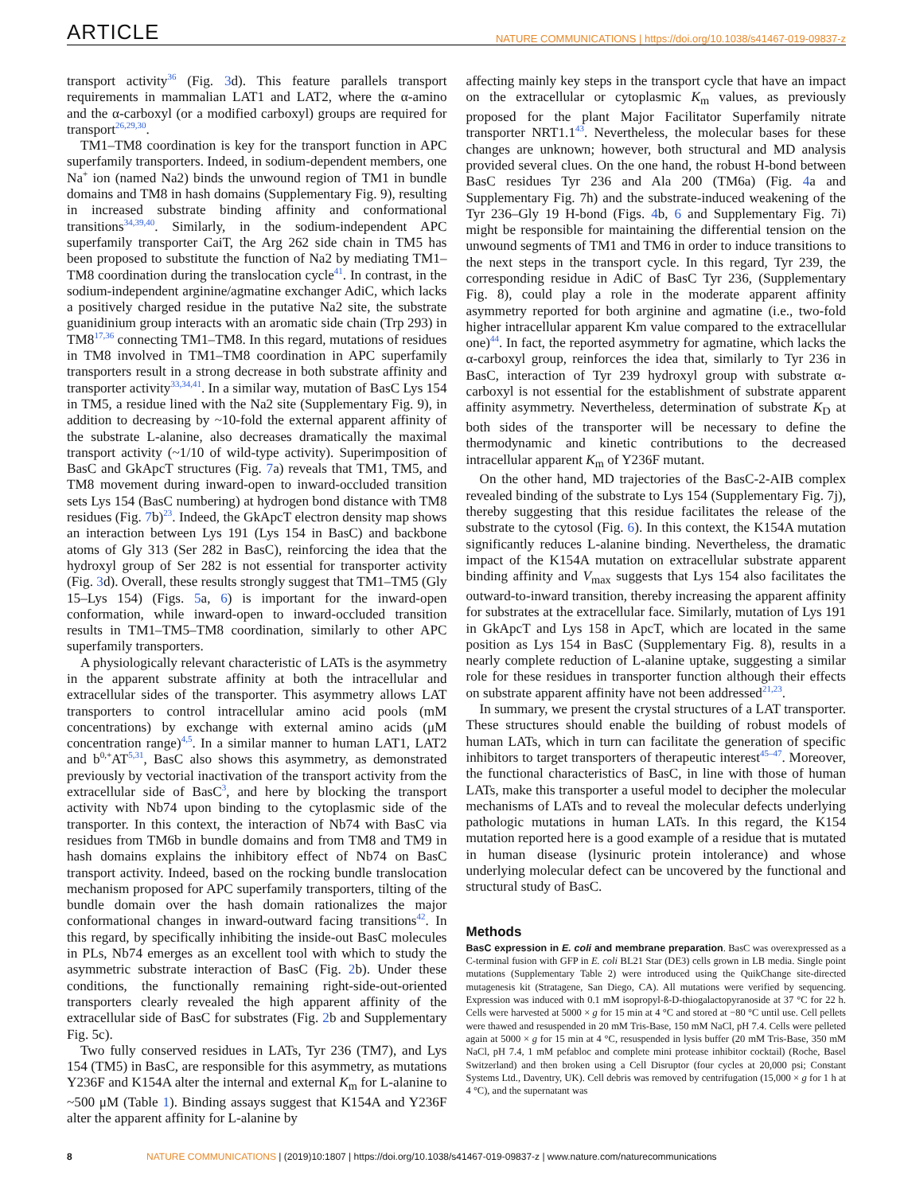ARTICLE NATURE COMMUNICATIONS | https://doi.org/10.1038/s41467-019-09837-z
transport activity<sup>36</sup> (Fig. 3d). This feature parallels transport requirements in mammalian LAT1 and LAT2, where the α-amino and the α-carboxyl (or a modified carboxyl) groups are required for transport<sup>26,29,30</sup>.
TM1–TM8 coordination is key for the transport function in APC superfamily transporters. Indeed, in sodium-dependent members, one Na<sup>+</sup> ion (named Na2) binds the unwound region of TM1 in bundle domains and TM8 in hash domains (Supplementary Fig. 9), resulting in increased substrate binding affinity and conformational transitions<sup>34,39,40</sup>. Similarly, in the sodium-independent APC superfamily transporter CaiT, the Arg 262 side chain in TM5 has been proposed to substitute the function of Na2 by mediating TM1–TM8 coordination during the translocation cycle<sup>41</sup>. In contrast, in the sodium-independent arginine/agmatine exchanger AdiC, which lacks a positively charged residue in the putative Na2 site, the substrate guanidinium group interacts with an aromatic side chain (Trp 293) in TM8<sup>17,36</sup> connecting TM1–TM8. In this regard, mutations of residues in TM8 involved in TM1–TM8 coordination in APC superfamily transporters result in a strong decrease in both substrate affinity and transporter activity<sup>33,34,41</sup>. In a similar way, mutation of BasC Lys 154 in TM5, a residue lined with the Na2 site (Supplementary Fig. 9), in addition to decreasing by ~10-fold the external apparent affinity of the substrate L-alanine, also decreases dramatically the maximal transport activity (~1/10 of wild-type activity). Superimposition of BasC and GkApcT structures (Fig. 7a) reveals that TM1, TM5, and TM8 movement during inward-open to inward-occluded transition sets Lys 154 (BasC numbering) at hydrogen bond distance with TM8 residues (Fig. 7b)<sup>23</sup>. Indeed, the GkApcT electron density map shows an interaction between Lys 191 (Lys 154 in BasC) and backbone atoms of Gly 313 (Ser 282 in BasC), reinforcing the idea that the hydroxyl group of Ser 282 is not essential for transporter activity (Fig. 3d). Overall, these results strongly suggest that TM1–TM5 (Gly 15–Lys 154) (Figs. 5a, 6) is important for the inward-open conformation, while inward-open to inward-occluded transition results in TM1–TM5–TM8 coordination, similarly to other APC superfamily transporters.
A physiologically relevant characteristic of LATs is the asymmetry in the apparent substrate affinity at both the intracellular and extracellular sides of the transporter. This asymmetry allows LAT transporters to control intracellular amino acid pools (mM concentrations) by exchange with external amino acids (μM concentration range)<sup>4,5</sup>. In a similar manner to human LAT1, LAT2 and b<sup>0,+</sup>AT<sup>5,31</sup>, BasC also shows this asymmetry, as demonstrated previously by vectorial inactivation of the transport activity from the extracellular side of BasC<sup>3</sup>, and here by blocking the transport activity with Nb74 upon binding to the cytoplasmic side of the transporter. In this context, the interaction of Nb74 with BasC via residues from TM6b in bundle domains and from TM8 and TM9 in hash domains explains the inhibitory effect of Nb74 on BasC transport activity. Indeed, based on the rocking bundle translocation mechanism proposed for APC superfamily transporters, tilting of the bundle domain over the hash domain rationalizes the major conformational changes in inward-outward facing transitions<sup>42</sup>. In this regard, by specifically inhibiting the inside-out BasC molecules in PLs, Nb74 emerges as an excellent tool with which to study the asymmetric substrate interaction of BasC (Fig. 2b). Under these conditions, the functionally remaining right-side-out-oriented transporters clearly revealed the high apparent affinity of the extracellular side of BasC for substrates (Fig. 2b and Supplementary Fig. 5c).
Two fully conserved residues in LATs, Tyr 236 (TM7), and Lys 154 (TM5) in BasC, are responsible for this asymmetry, as mutations Y236F and K154A alter the internal and external K<sub>m</sub> for L-alanine to ~500 μM (Table 1). Binding assays suggest that K154A and Y236F alter the apparent affinity for L-alanine by
affecting mainly key steps in the transport cycle that have an impact on the extracellular or cytoplasmic K<sub>m</sub> values, as previously proposed for the plant Major Facilitator Superfamily nitrate transporter NRT1.1<sup>43</sup>. Nevertheless, the molecular bases for these changes are unknown; however, both structural and MD analysis provided several clues. On the one hand, the robust H-bond between BasC residues Tyr 236 and Ala 200 (TM6a) (Fig. 4a and Supplementary Fig. 7h) and the substrate-induced weakening of the Tyr 236–Gly 19 H-bond (Figs. 4b, 6 and Supplementary Fig. 7i) might be responsible for maintaining the differential tension on the unwound segments of TM1 and TM6 in order to induce transitions to the next steps in the transport cycle. In this regard, Tyr 239, the corresponding residue in AdiC of BasC Tyr 236, (Supplementary Fig. 8), could play a role in the moderate apparent affinity asymmetry reported for both arginine and agmatine (i.e., two-fold higher intracellular apparent Km value compared to the extracellular one)<sup>44</sup>. In fact, the reported asymmetry for agmatine, which lacks the α-carboxyl group, reinforces the idea that, similarly to Tyr 236 in BasC, interaction of Tyr 239 hydroxyl group with substrate α-carboxyl is not essential for the establishment of substrate apparent affinity asymmetry. Nevertheless, determination of substrate K<sub>D</sub> at both sides of the transporter will be necessary to define the thermodynamic and kinetic contributions to the decreased intracellular apparent K<sub>m</sub> of Y236F mutant.
On the other hand, MD trajectories of the BasC-2-AIB complex revealed binding of the substrate to Lys 154 (Supplementary Fig. 7j), thereby suggesting that this residue facilitates the release of the substrate to the cytosol (Fig. 6). In this context, the K154A mutation significantly reduces L-alanine binding. Nevertheless, the dramatic impact of the K154A mutation on extracellular substrate apparent binding affinity and V<sub>max</sub> suggests that Lys 154 also facilitates the outward-to-inward transition, thereby increasing the apparent affinity for substrates at the extracellular face. Similarly, mutation of Lys 191 in GkApcT and Lys 158 in ApcT, which are located in the same position as Lys 154 in BasC (Supplementary Fig. 8), results in a nearly complete reduction of L-alanine uptake, suggesting a similar role for these residues in transporter function although their effects on substrate apparent affinity have not been addressed<sup>21,23</sup>.
In summary, we present the crystal structures of a LAT transporter. These structures should enable the building of robust models of human LATs, which in turn can facilitate the generation of specific inhibitors to target transporters of therapeutic interest<sup>45–47</sup>. Moreover, the functional characteristics of BasC, in line with those of human LATs, make this transporter a useful model to decipher the molecular mechanisms of LATs and to reveal the molecular defects underlying pathologic mutations in human LATs. In this regard, the K154 mutation reported here is a good example of a residue that is mutated in human disease (lysinuric protein intolerance) and whose underlying molecular defect can be uncovered by the functional and structural study of BasC.
Methods
BasC expression in E. coli and membrane preparation. BasC was overexpressed as a C-terminal fusion with GFP in E. coli BL21 Star (DE3) cells grown in LB media. Single point mutations (Supplementary Table 2) were introduced using the QuikChange site-directed mutagenesis kit (Stratagene, San Diego, CA). All mutations were verified by sequencing. Expression was induced with 0.1 mM isopropyl-ß-D-thiogalactopyranoside at 37 °C for 22 h. Cells were harvested at 5000 × g for 15 min at 4 °C and stored at −80 °C until use. Cell pellets were thawed and resuspended in 20 mM Tris-Base, 150 mM NaCl, pH 7.4. Cells were pelleted again at 5000 × g for 15 min at 4 °C, resuspended in lysis buffer (20 mM Tris-Base, 350 mM NaCl, pH 7.4, 1 mM pefabloc and complete mini protease inhibitor cocktail) (Roche, Basel Switzerland) and then broken using a Cell Disruptor (four cycles at 20,000 psi; Constant Systems Ltd., Daventry, UK). Cell debris was removed by centrifugation (15,000 × g for 1 h at 4 °C), and the supernatant was
8 NATURE COMMUNICATIONS | (2019)10:1807 | https://doi.org/10.1038/s41467-019-09837-z | www.nature.com/naturecommunications